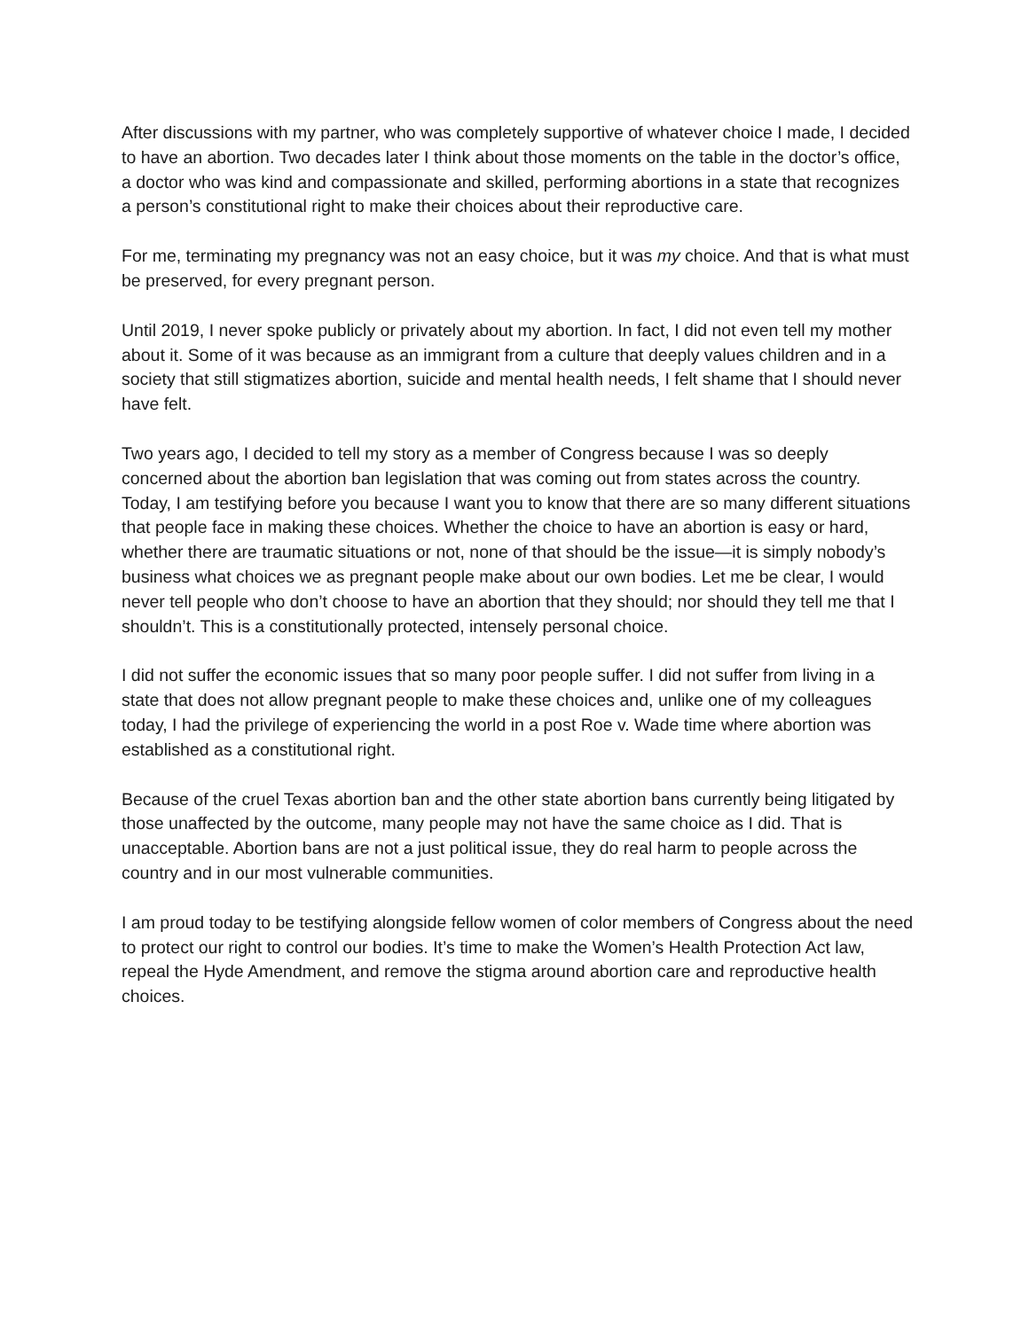After discussions with my partner, who was completely supportive of whatever choice I made, I decided to have an abortion. Two decades later I think about those moments on the table in the doctor’s office, a doctor who was kind and compassionate and skilled, performing abortions in a state that recognizes a person’s constitutional right to make their choices about their reproductive care.
For me, terminating my pregnancy was not an easy choice, but it was my choice. And that is what must be preserved, for every pregnant person.
Until 2019, I never spoke publicly or privately about my abortion. In fact, I did not even tell my mother about it. Some of it was because as an immigrant from a culture that deeply values children and in a society that still stigmatizes abortion, suicide and mental health needs, I felt shame that I should never have felt.
Two years ago, I decided to tell my story as a member of Congress because I was so deeply concerned about the abortion ban legislation that was coming out from states across the country. Today, I am testifying before you because I want you to know that there are so many different situations that people face in making these choices. Whether the choice to have an abortion is easy or hard, whether there are traumatic situations or not, none of that should be the issue—it is simply nobody’s business what choices we as pregnant people make about our own bodies. Let me be clear, I would never tell people who don’t choose to have an abortion that they should; nor should they tell me that I shouldn’t. This is a constitutionally protected, intensely personal choice.
I did not suffer the economic issues that so many poor people suffer. I did not suffer from living in a state that does not allow pregnant people to make these choices and, unlike one of my colleagues today, I had the privilege of experiencing the world in a post Roe v. Wade time where abortion was established as a constitutional right.
Because of the cruel Texas abortion ban and the other state abortion bans currently being litigated by those unaffected by the outcome, many people may not have the same choice as I did. That is unacceptable. Abortion bans are not a just political issue, they do real harm to people across the country and in our most vulnerable communities.
I am proud today to be testifying alongside fellow women of color members of Congress about the need to protect our right to control our bodies. It’s time to make the Women’s Health Protection Act law, repeal the Hyde Amendment, and remove the stigma around abortion care and reproductive health choices.